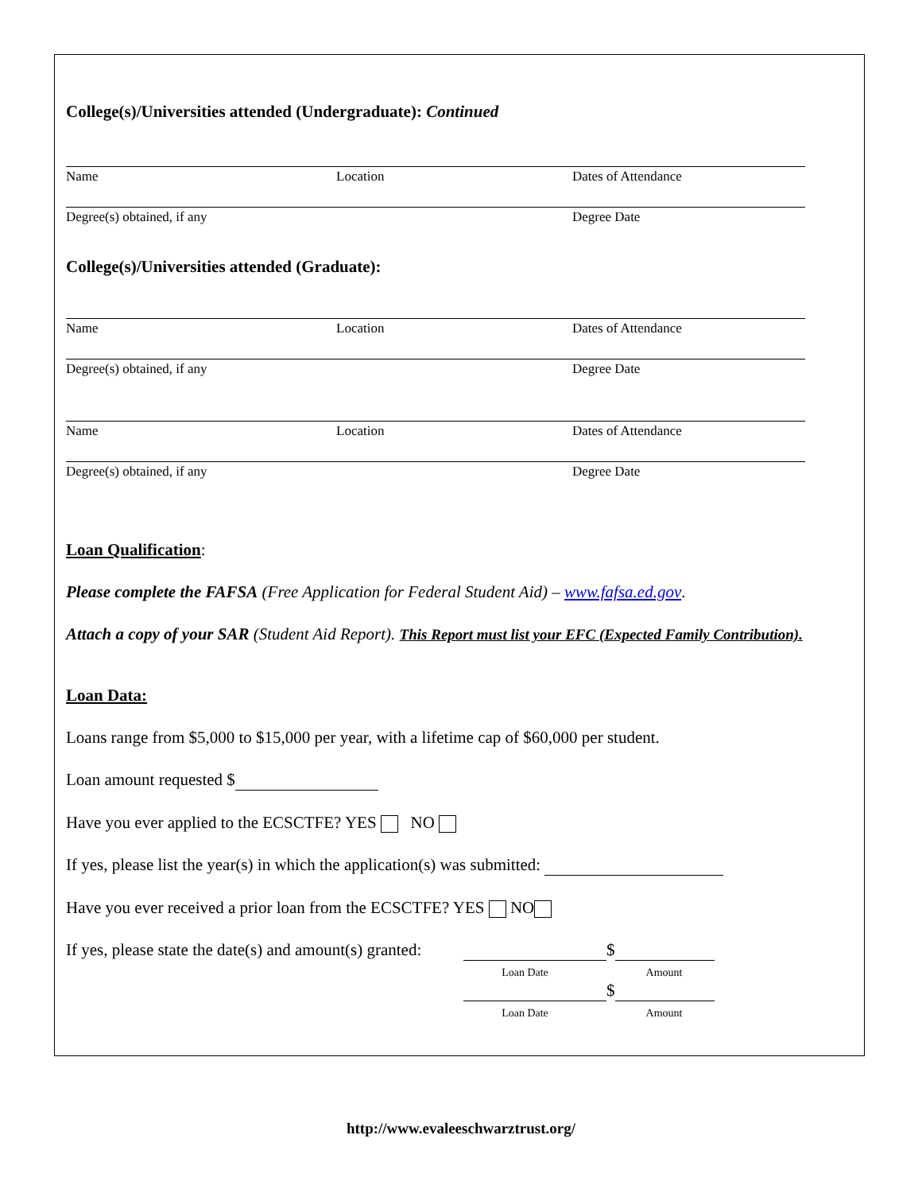College(s)/Universities attended (Undergraduate): Continued
Name Location Dates of Attendance
Degree(s) obtained, if any Degree Date
College(s)/Universities attended (Graduate):
Name Location Dates of Attendance
Degree(s) obtained, if any Degree Date
Name Location Dates of Attendance
Degree(s) obtained, if any Degree Date
Loan Qualification:
Please complete the FAFSA (Free Application for Federal Student Aid) – www.fafsa.ed.gov.
Attach a copy of your SAR (Student Aid Report). This Report must list your EFC (Expected Family Contribution).
Loan Data:
Loans range from $5,000 to $15,000 per year, with a lifetime cap of $60,000 per student.
Loan amount requested $
Have you ever applied to the ECSCTFE? YES NO
If yes, please list the year(s) in which the application(s) was submitted:
Have you ever received a prior loan from the ECSCTFE? YES NO
If yes, please state the date(s) and amount(s) granted:
$
Loan Date Amount
$
Loan Date Amount
http://www.evaleeschwarztrust.org/